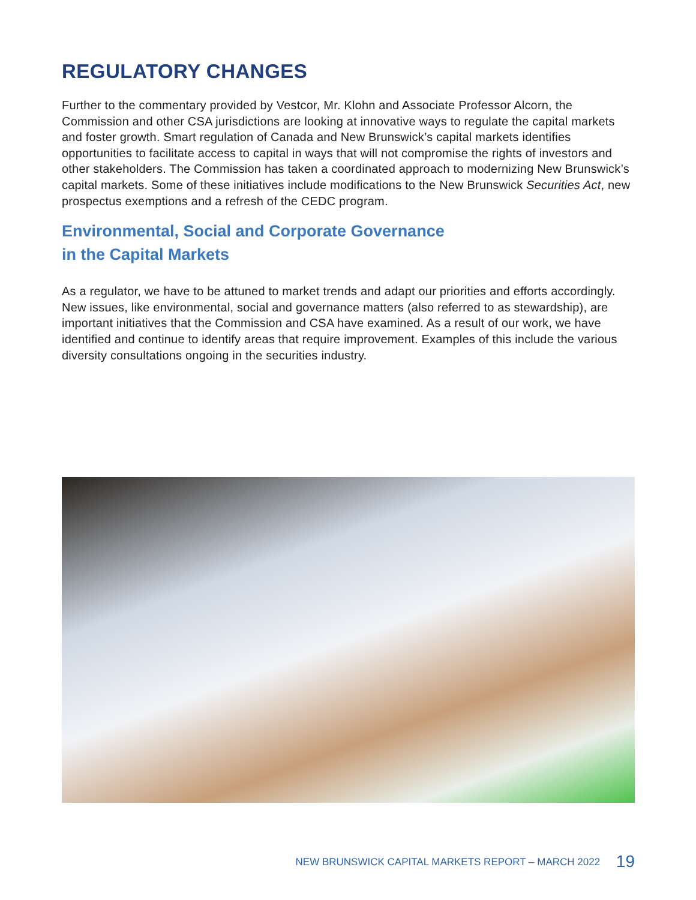REGULATORY CHANGES
Further to the commentary provided by Vestcor, Mr. Klohn and Associate Professor Alcorn, the Commission and other CSA jurisdictions are looking at innovative ways to regulate the capital markets and foster growth. Smart regulation of Canada and New Brunswick’s capital markets identifies opportunities to facilitate access to capital in ways that will not compromise the rights of investors and other stakeholders. The Commission has taken a coordinated approach to modernizing New Brunswick’s capital markets. Some of these initiatives include modifications to the New Brunswick Securities Act, new prospectus exemptions and a refresh of the CEDC program.
Environmental, Social and Corporate Governance
in the Capital Markets
As a regulator, we have to be attuned to market trends and adapt our priorities and efforts accordingly. New issues, like environmental, social and governance matters (also referred to as stewardship), are important initiatives that the Commission and CSA have examined. As a result of our work, we have identified and continue to identify areas that require improvement. Examples of this include the various diversity consultations ongoing in the securities industry.
NEW BRUNSWICK CAPITAL MARKETS REPORT – MARCH 2022 19